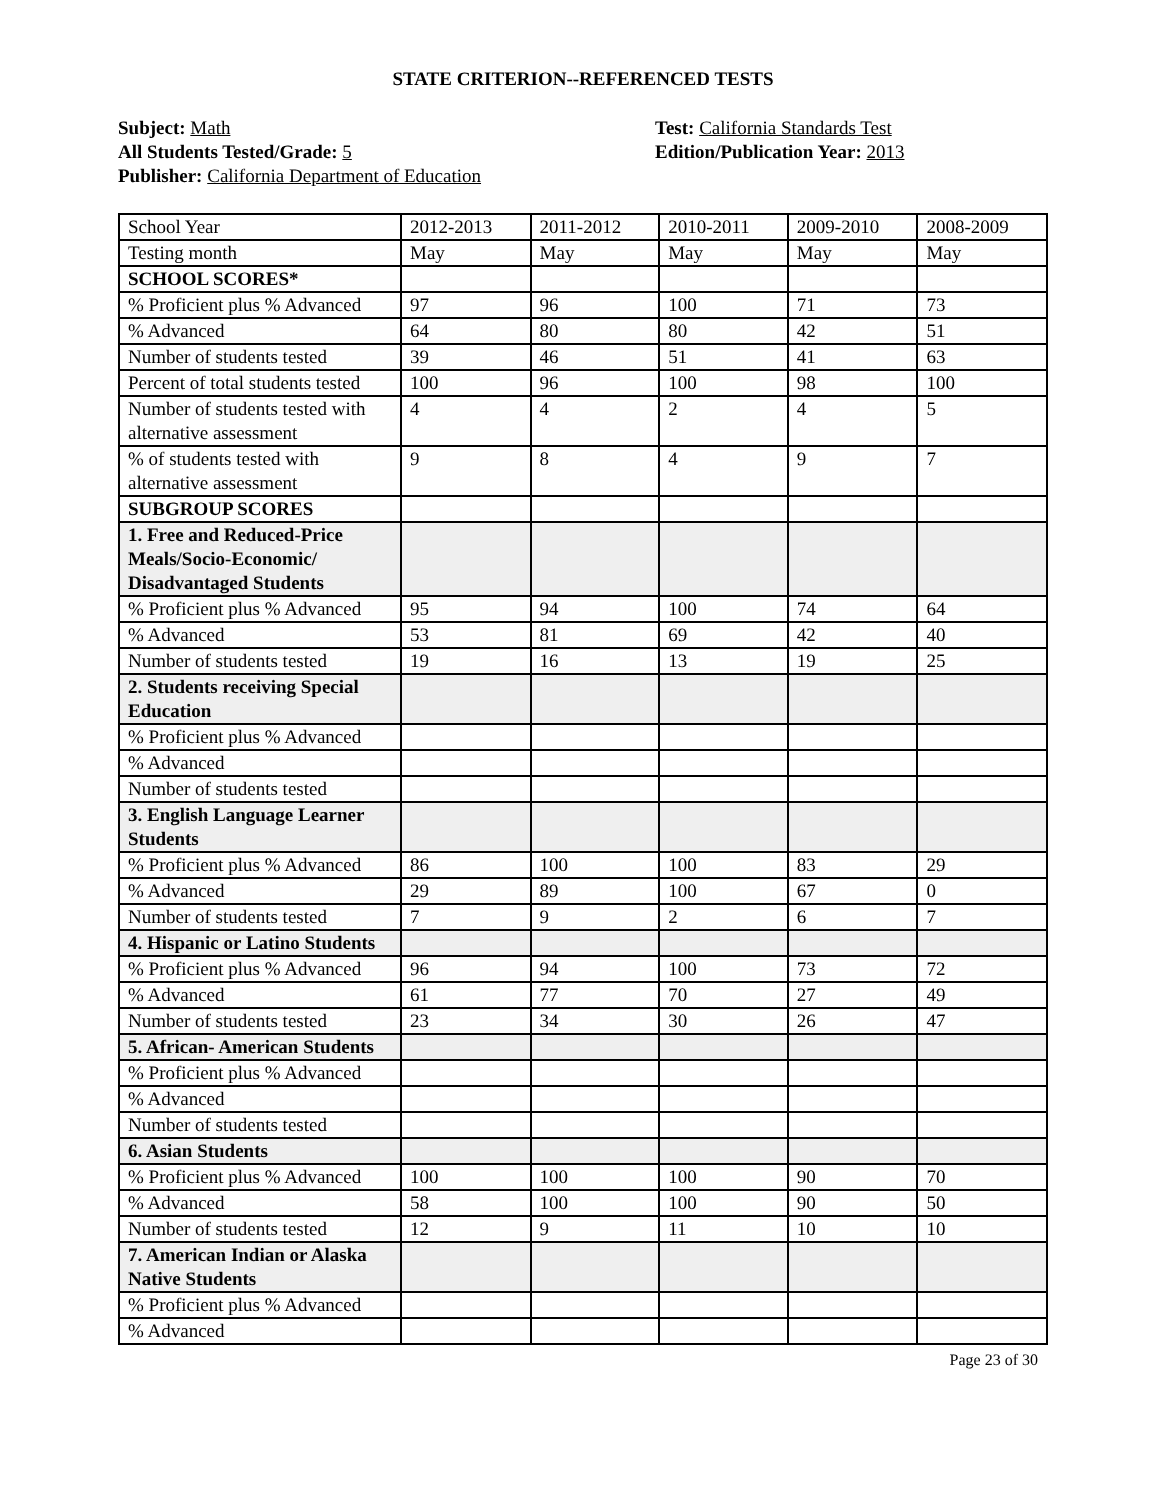STATE CRITERION--REFERENCED TESTS
Subject: Math
All Students Tested/Grade: 5
Publisher: California Department of Education
Test: California Standards Test
Edition/Publication Year: 2013
| School Year | 2012-2013 | 2011-2012 | 2010-2011 | 2009-2010 | 2008-2009 |
| Testing month | May | May | May | May | May |
| SCHOOL SCORES* | | | | | |
| % Proficient plus % Advanced | 97 | 96 | 100 | 71 | 73 |
| % Advanced | 64 | 80 | 80 | 42 | 51 |
| Number of students tested | 39 | 46 | 51 | 41 | 63 |
| Percent of total students tested | 100 | 96 | 100 | 98 | 100 |
| Number of students tested with alternative assessment | 4 | 4 | 2 | 4 | 5 |
| % of students tested with alternative assessment | 9 | 8 | 4 | 9 | 7 |
| SUBGROUP SCORES | | | | | |
| 1. Free and Reduced-Price Meals/Socio-Economic/ Disadvantaged Students | | | | | |
| % Proficient plus % Advanced | 95 | 94 | 100 | 74 | 64 |
| % Advanced | 53 | 81 | 69 | 42 | 40 |
| Number of students tested | 19 | 16 | 13 | 19 | 25 |
| 2. Students receiving Special Education | | | | | |
| % Proficient plus % Advanced | | | | | |
| % Advanced | | | | | |
| Number of students tested | | | | | |
| 3. English Language Learner Students | | | | | |
| % Proficient plus % Advanced | 86 | 100 | 100 | 83 | 29 |
| % Advanced | 29 | 89 | 100 | 67 | 0 |
| Number of students tested | 7 | 9 | 2 | 6 | 7 |
| 4. Hispanic or Latino Students | | | | | |
| % Proficient plus % Advanced | 96 | 94 | 100 | 73 | 72 |
| % Advanced | 61 | 77 | 70 | 27 | 49 |
| Number of students tested | 23 | 34 | 30 | 26 | 47 |
| 5. African- American Students | | | | | |
| % Proficient plus % Advanced | | | | | |
| % Advanced | | | | | |
| Number of students tested | | | | | |
| 6. Asian Students | | | | | |
| % Proficient plus % Advanced | 100 | 100 | 100 | 90 | 70 |
| % Advanced | 58 | 100 | 100 | 90 | 50 |
| Number of students tested | 12 | 9 | 11 | 10 | 10 |
| 7. American Indian or Alaska Native Students | | | | | |
| % Proficient plus % Advanced | | | | | |
| % Advanced | | | | | |
Page 23 of 30